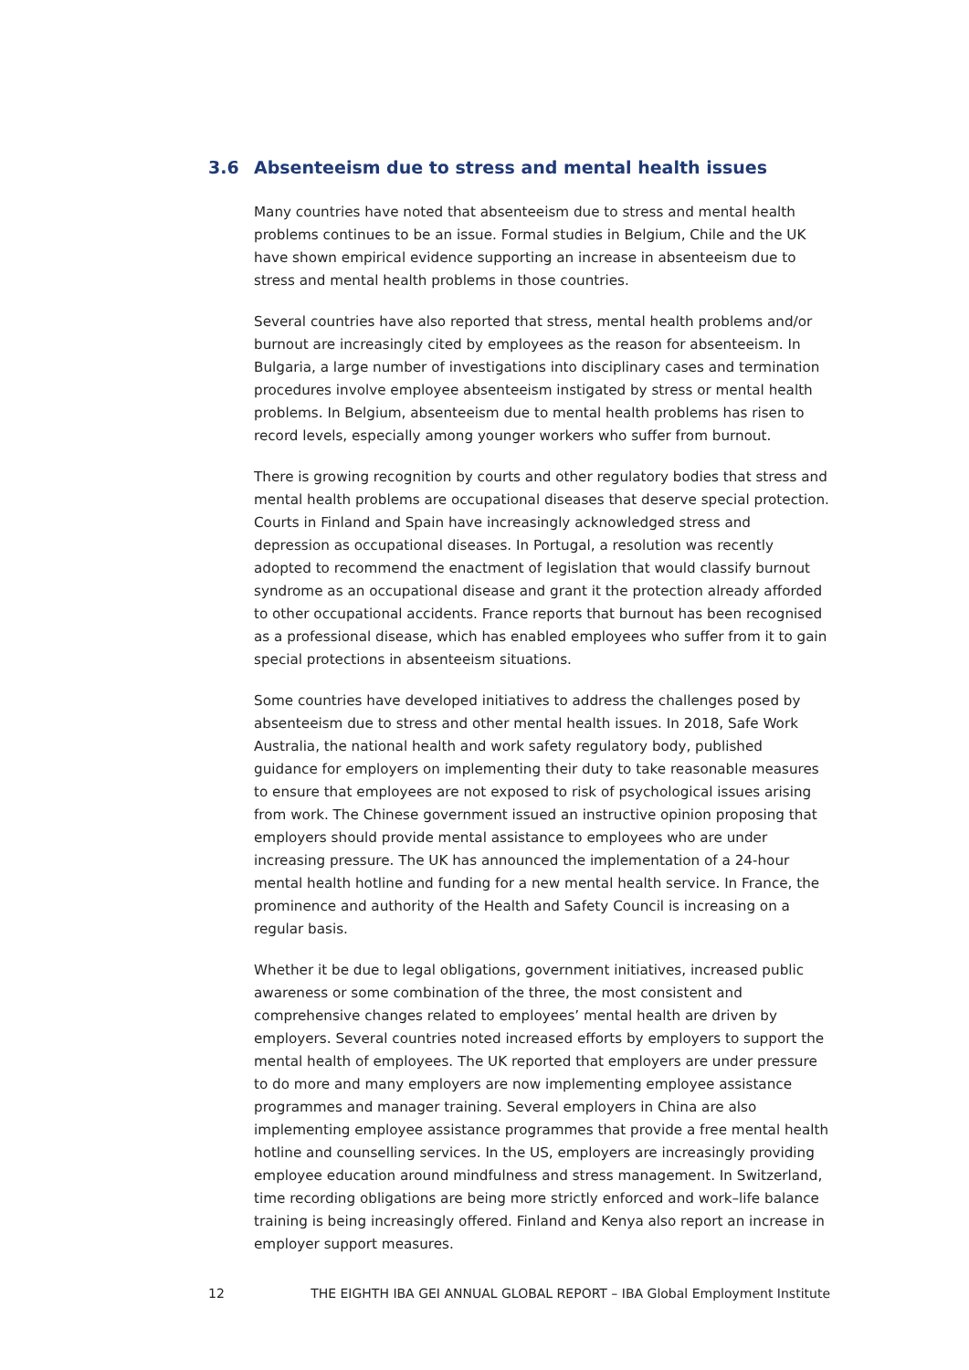3.6 Absenteeism due to stress and mental health issues
Many countries have noted that absenteeism due to stress and mental health problems continues to be an issue. Formal studies in Belgium, Chile and the UK have shown empirical evidence supporting an increase in absenteeism due to stress and mental health problems in those countries.
Several countries have also reported that stress, mental health problems and/or burnout are increasingly cited by employees as the reason for absenteeism. In Bulgaria, a large number of investigations into disciplinary cases and termination procedures involve employee absenteeism instigated by stress or mental health problems. In Belgium, absenteeism due to mental health problems has risen to record levels, especially among younger workers who suffer from burnout.
There is growing recognition by courts and other regulatory bodies that stress and mental health problems are occupational diseases that deserve special protection. Courts in Finland and Spain have increasingly acknowledged stress and depression as occupational diseases. In Portugal, a resolution was recently adopted to recommend the enactment of legislation that would classify burnout syndrome as an occupational disease and grant it the protection already afforded to other occupational accidents. France reports that burnout has been recognised as a professional disease, which has enabled employees who suffer from it to gain special protections in absenteeism situations.
Some countries have developed initiatives to address the challenges posed by absenteeism due to stress and other mental health issues. In 2018, Safe Work Australia, the national health and work safety regulatory body, published guidance for employers on implementing their duty to take reasonable measures to ensure that employees are not exposed to risk of psychological issues arising from work. The Chinese government issued an instructive opinion proposing that employers should provide mental assistance to employees who are under increasing pressure. The UK has announced the implementation of a 24-hour mental health hotline and funding for a new mental health service. In France, the prominence and authority of the Health and Safety Council is increasing on a regular basis.
Whether it be due to legal obligations, government initiatives, increased public awareness or some combination of the three, the most consistent and comprehensive changes related to employees’ mental health are driven by employers. Several countries noted increased efforts by employers to support the mental health of employees. The UK reported that employers are under pressure to do more and many employers are now implementing employee assistance programmes and manager training. Several employers in China are also implementing employee assistance programmes that provide a free mental health hotline and counselling services. In the US, employers are increasingly providing employee education around mindfulness and stress management. In Switzerland, time recording obligations are being more strictly enforced and work–life balance training is being increasingly offered. Finland and Kenya also report an increase in employer support measures.
12 THE EIGHTH IBA GEI ANNUAL GLOBAL REPORT – IBA Global Employment Institute